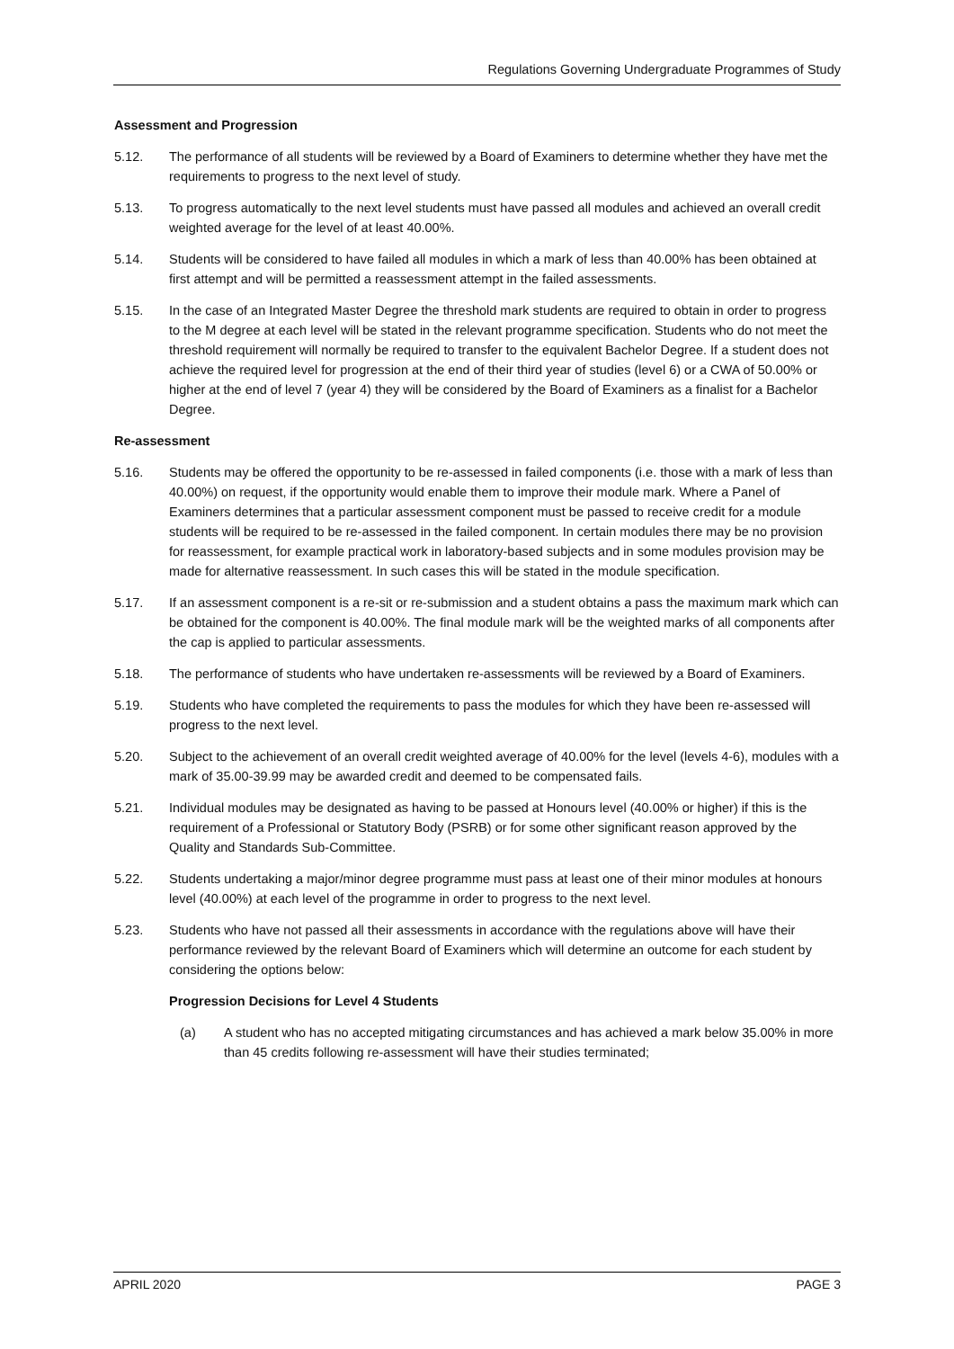Regulations Governing Undergraduate Programmes of Study
Assessment and Progression
5.12. The performance of all students will be reviewed by a Board of Examiners to determine whether they have met the requirements to progress to the next level of study.
5.13. To progress automatically to the next level students must have passed all modules and achieved an overall credit weighted average for the level of at least 40.00%.
5.14. Students will be considered to have failed all modules in which a mark of less than 40.00% has been obtained at first attempt and will be permitted a reassessment attempt in the failed assessments.
5.15. In the case of an Integrated Master Degree the threshold mark students are required to obtain in order to progress to the M degree at each level will be stated in the relevant programme specification. Students who do not meet the threshold requirement will normally be required to transfer to the equivalent Bachelor Degree. If a student does not achieve the required level for progression at the end of their third year of studies (level 6) or a CWA of 50.00% or higher at the end of level 7 (year 4) they will be considered by the Board of Examiners as a finalist for a Bachelor Degree.
Re-assessment
5.16. Students may be offered the opportunity to be re-assessed in failed components (i.e. those with a mark of less than 40.00%) on request, if the opportunity would enable them to improve their module mark. Where a Panel of Examiners determines that a particular assessment component must be passed to receive credit for a module students will be required to be re-assessed in the failed component. In certain modules there may be no provision for reassessment, for example practical work in laboratory-based subjects and in some modules provision may be made for alternative reassessment. In such cases this will be stated in the module specification.
5.17. If an assessment component is a re-sit or re-submission and a student obtains a pass the maximum mark which can be obtained for the component is 40.00%. The final module mark will be the weighted marks of all components after the cap is applied to particular assessments.
5.18. The performance of students who have undertaken re-assessments will be reviewed by a Board of Examiners.
5.19. Students who have completed the requirements to pass the modules for which they have been re-assessed will progress to the next level.
5.20. Subject to the achievement of an overall credit weighted average of 40.00% for the level (levels 4-6), modules with a mark of 35.00-39.99 may be awarded credit and deemed to be compensated fails.
5.21. Individual modules may be designated as having to be passed at Honours level (40.00% or higher) if this is the requirement of a Professional or Statutory Body (PSRB) or for some other significant reason approved by the Quality and Standards Sub-Committee.
5.22. Students undertaking a major/minor degree programme must pass at least one of their minor modules at honours level (40.00%) at each level of the programme in order to progress to the next level.
5.23. Students who have not passed all their assessments in accordance with the regulations above will have their performance reviewed by the relevant Board of Examiners which will determine an outcome for each student by considering the options below:
Progression Decisions for Level 4 Students
(a) A student who has no accepted mitigating circumstances and has achieved a mark below 35.00% in more than 45 credits following re-assessment will have their studies terminated;
APRIL 2020 PAGE 3